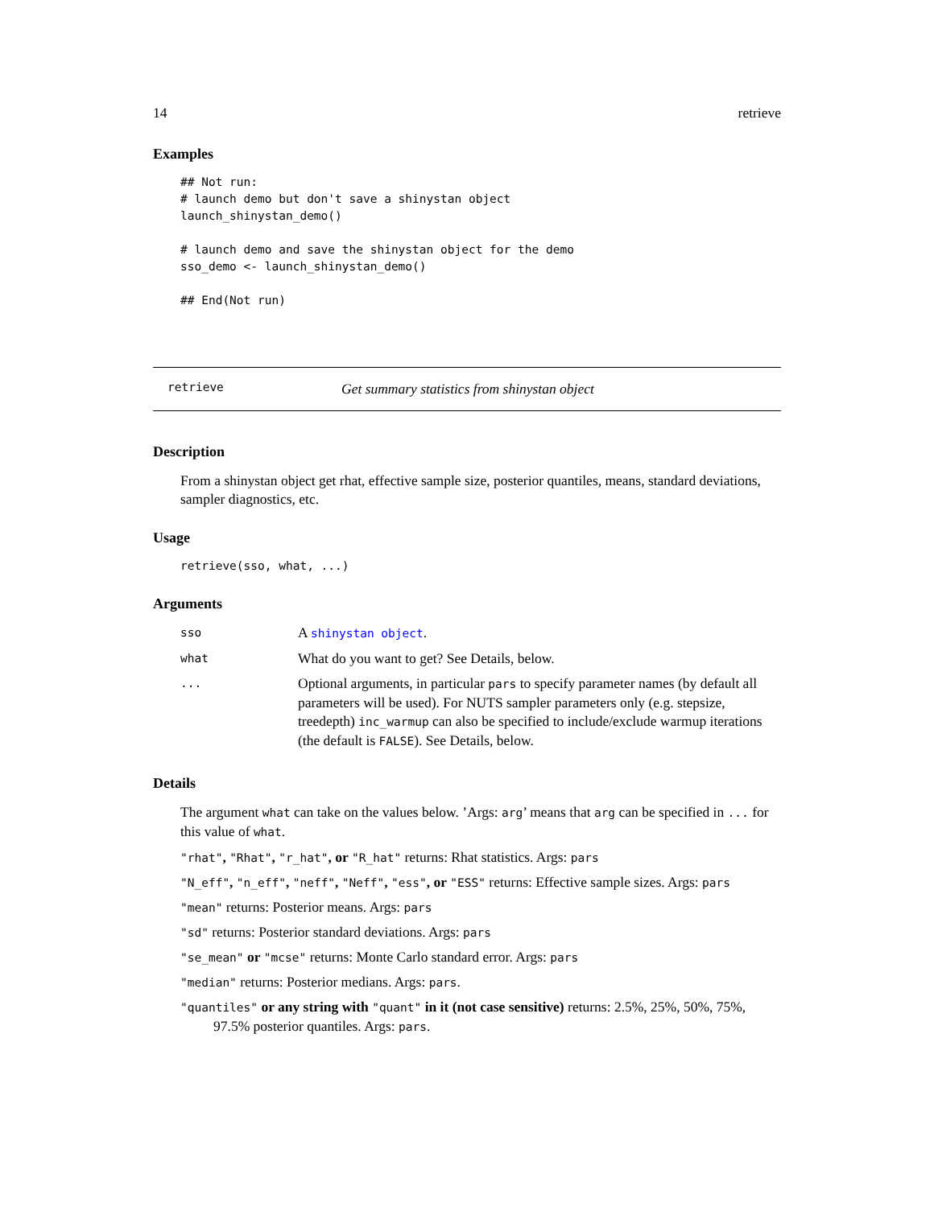14 retrieve
Examples
## Not run:
# launch demo but don't save a shinystan object
launch_shinystan_demo()

# launch demo and save the shinystan object for the demo
sso_demo <- launch_shinystan_demo()

## End(Not run)
retrieve Get summary statistics from shinystan object
Description
From a shinystan object get rhat, effective sample size, posterior quantiles, means, standard deviations, sampler diagnostics, etc.
Usage
retrieve(sso, what, ...)
Arguments
| sso | A shinystan object . |
| what | What do you want to get? See Details, below. |
| ... | Optional arguments, in particular pars to specify parameter names (by default all parameters will be used). For NUTS sampler parameters only (e.g. stepsize, treedepth) inc_warmup can also be specified to include/exclude warmup iterations (the default is FALSE ). See Details, below. |
Details
The argument what can take on the values below. ’Args: arg’ means that arg can be specified in ... for this value of what.
"rhat", "Rhat", "r_hat", or "R_hat" returns: Rhat statistics. Args: pars
"N_eff", "n_eff", "neff", "Neff", "ess", or "ESS" returns: Effective sample sizes. Args: pars
"mean" returns: Posterior means. Args: pars
"sd" returns: Posterior standard deviations. Args: pars
"se_mean" or "mcse" returns: Monte Carlo standard error. Args: pars
"median" returns: Posterior medians. Args: pars.
"quantiles" or any string with "quant" in it (not case sensitive) returns: 2.5%, 25%, 50%, 75%, 97.5% posterior quantiles. Args: pars.